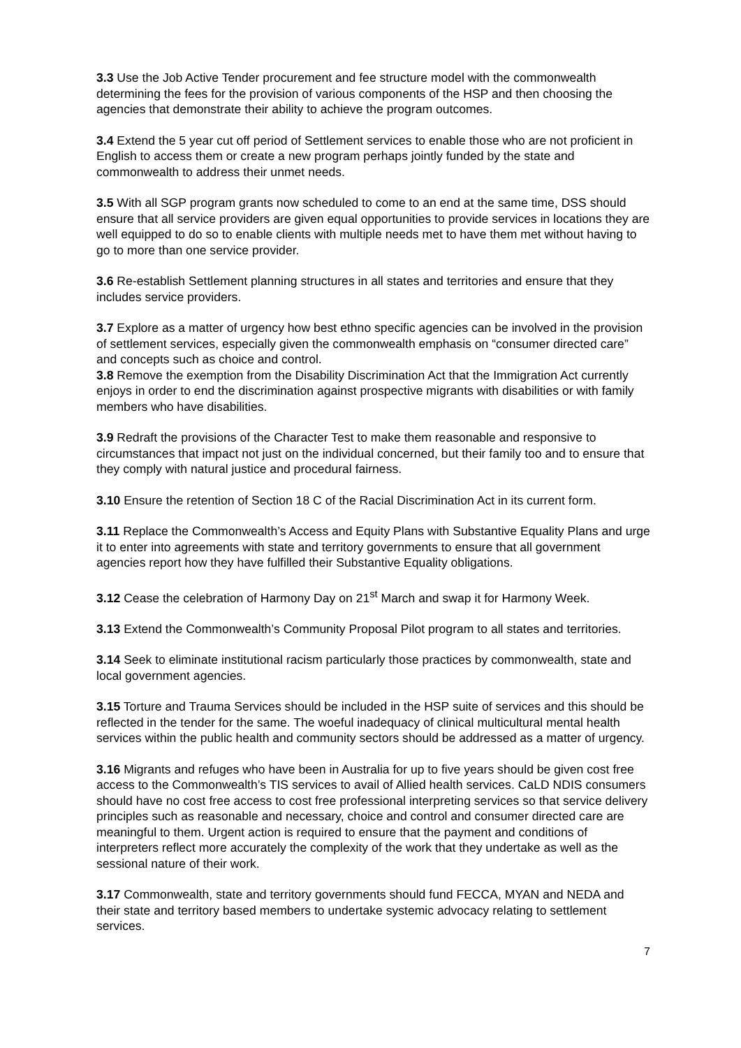3.3 Use the Job Active Tender procurement and fee structure model with the commonwealth determining the fees for the provision of various components of the HSP and then choosing the agencies that demonstrate their ability to achieve the program outcomes.
3.4 Extend the 5 year cut off period of Settlement services to enable those who are not proficient in English to access them or create a new program perhaps jointly funded by the state and commonwealth to address their unmet needs.
3.5 With all SGP program grants now scheduled to come to an end at the same time, DSS should ensure that all service providers are given equal opportunities to provide services in locations they are well equipped to do so to enable clients with multiple needs met to have them met without having to go to more than one service provider.
3.6 Re-establish Settlement planning structures in all states and territories and ensure that they includes service providers.
3.7 Explore as a matter of urgency how best ethno specific agencies can be involved in the provision of settlement services, especially given the commonwealth emphasis on “consumer directed care” and concepts such as choice and control.
3.8 Remove the exemption from the Disability Discrimination Act that the Immigration Act currently enjoys in order to end the discrimination against prospective migrants with disabilities or with family members who have disabilities.
3.9 Redraft the provisions of the Character Test to make them reasonable and responsive to circumstances that impact not just on the individual concerned, but their family too and to ensure that they comply with natural justice and procedural fairness.
3.10 Ensure the retention of Section 18 C of the Racial Discrimination Act in its current form.
3.11 Replace the Commonwealth’s Access and Equity Plans with Substantive Equality Plans and urge it to enter into agreements with state and territory governments to ensure that all government agencies report how they have fulfilled their Substantive Equality obligations.
3.12 Cease the celebration of Harmony Day on 21<sup>st</sup> March and swap it for Harmony Week.
3.13 Extend the Commonwealth’s Community Proposal Pilot program to all states and territories.
3.14 Seek to eliminate institutional racism particularly those practices by commonwealth, state and local government agencies.
3.15 Torture and Trauma Services should be included in the HSP suite of services and this should be reflected in the tender for the same. The woeful inadequacy of clinical multicultural mental health services within the public health and community sectors should be addressed as a matter of urgency.
3.16 Migrants and refuges who have been in Australia for up to five years should be given cost free access to the Commonwealth’s TIS services to avail of Allied health services. CaLD NDIS consumers should have no cost free access to cost free professional interpreting services so that service delivery principles such as reasonable and necessary, choice and control and consumer directed care are meaningful to them. Urgent action is required to ensure that the payment and conditions of interpreters reflect more accurately the complexity of the work that they undertake as well as the sessional nature of their work.
3.17 Commonwealth, state and territory governments should fund FECCA, MYAN and NEDA and their state and territory based members to undertake systemic advocacy relating to settlement services.
7